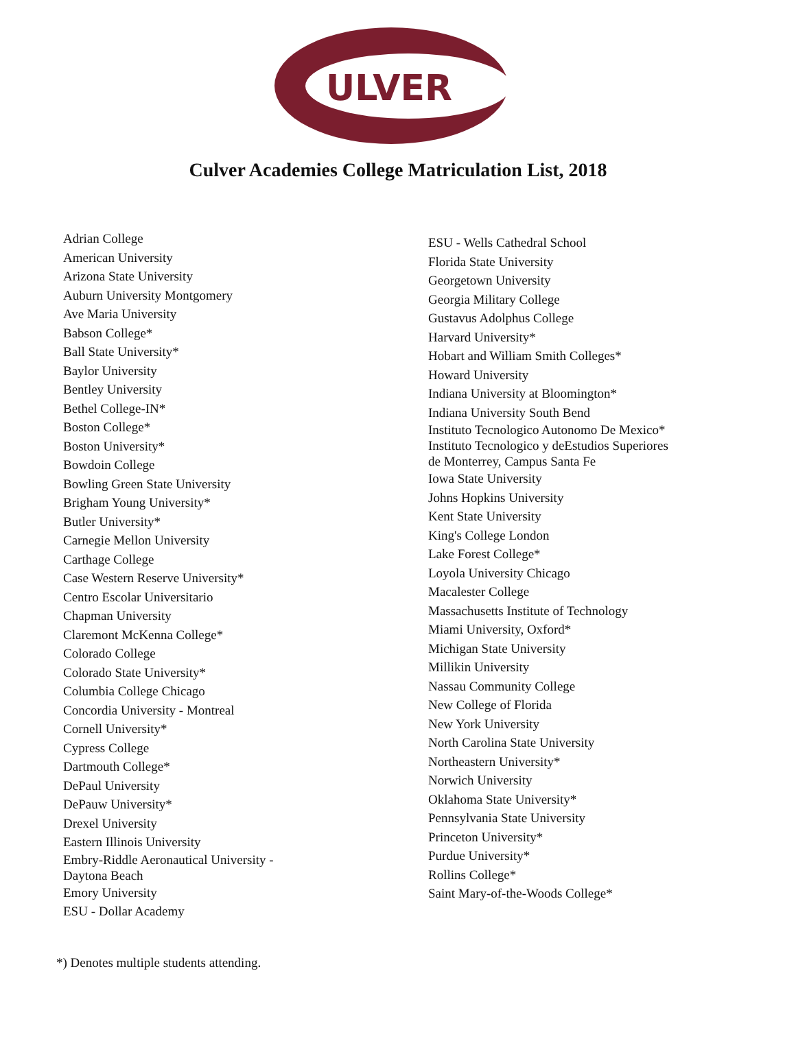ULVER
Culver Academies College Matriculation List, 2018
Adrian College
American University
Arizona State University
Auburn University Montgomery
Ave Maria University
Babson College*
Ball State University*
Baylor University
Bentley University
Bethel College-IN*
Boston College*
Boston University*
Bowdoin College
Bowling Green State University
Brigham Young University*
Butler University*
Carnegie Mellon University
Carthage College
Case Western Reserve University*
Centro Escolar Universitario
Chapman University
Claremont McKenna College*
Colorado College
Colorado State University*
Columbia College Chicago
Concordia University - Montreal
Cornell University*
Cypress College
Dartmouth College*
DePaul University
DePauw University*
Drexel University
Eastern Illinois University
Embry-Riddle Aeronautical University -
Daytona Beach
Emory University
ESU - Dollar Academy
ESU - Wells Cathedral School
Florida State University
Georgetown University
Georgia Military College
Gustavus Adolphus College
Harvard University*
Hobart and William Smith Colleges*
Howard University
Indiana University at Bloomington*
Indiana University South Bend
Instituto Tecnologico Autonomo De Mexico*
Instituto Tecnologico y deEstudios Superiores de Monterrey, Campus Santa Fe
Iowa State University
Johns Hopkins University
Kent State University
King's College London
Lake Forest College*
Loyola University Chicago
Macalester College
Massachusetts Institute of Technology
Miami University, Oxford*
Michigan State University
Millikin University
Nassau Community College
New College of Florida
New York University
North Carolina State University
Northeastern University*
Norwich University
Oklahoma State University*
Pennsylvania State University
Princeton University*
Purdue University*
Rollins College*
Saint Mary-of-the-Woods College*
*) Denotes multiple students attending.